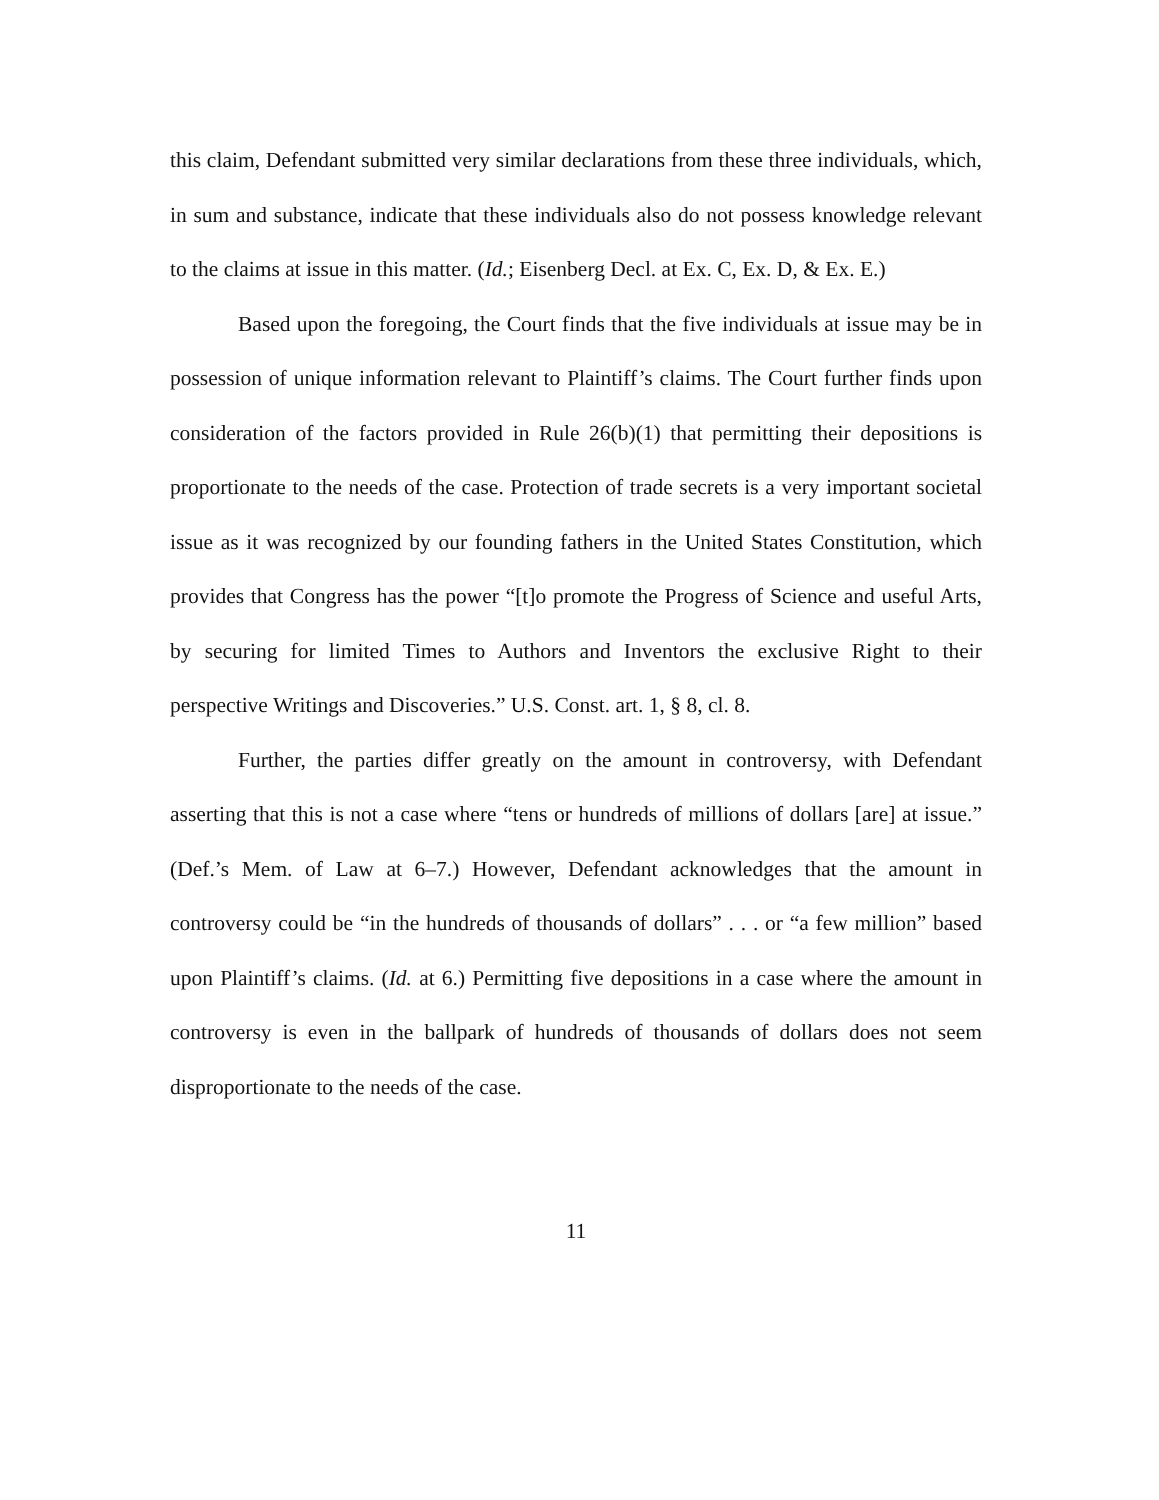this claim, Defendant submitted very similar declarations from these three individuals, which, in sum and substance, indicate that these individuals also do not possess knowledge relevant to the claims at issue in this matter. (Id.; Eisenberg Decl. at Ex. C, Ex. D, & Ex. E.)
Based upon the foregoing, the Court finds that the five individuals at issue may be in possession of unique information relevant to Plaintiff’s claims. The Court further finds upon consideration of the factors provided in Rule 26(b)(1) that permitting their depositions is proportionate to the needs of the case. Protection of trade secrets is a very important societal issue as it was recognized by our founding fathers in the United States Constitution, which provides that Congress has the power “[t]o promote the Progress of Science and useful Arts, by securing for limited Times to Authors and Inventors the exclusive Right to their perspective Writings and Discoveries.” U.S. Const. art. 1, § 8, cl. 8.
Further, the parties differ greatly on the amount in controversy, with Defendant asserting that this is not a case where “tens or hundreds of millions of dollars [are] at issue.” (Def.’s Mem. of Law at 6–7.) However, Defendant acknowledges that the amount in controversy could be “in the hundreds of thousands of dollars” . . . or “a few million” based upon Plaintiff’s claims. (Id. at 6.) Permitting five depositions in a case where the amount in controversy is even in the ballpark of hundreds of thousands of dollars does not seem disproportionate to the needs of the case.
11